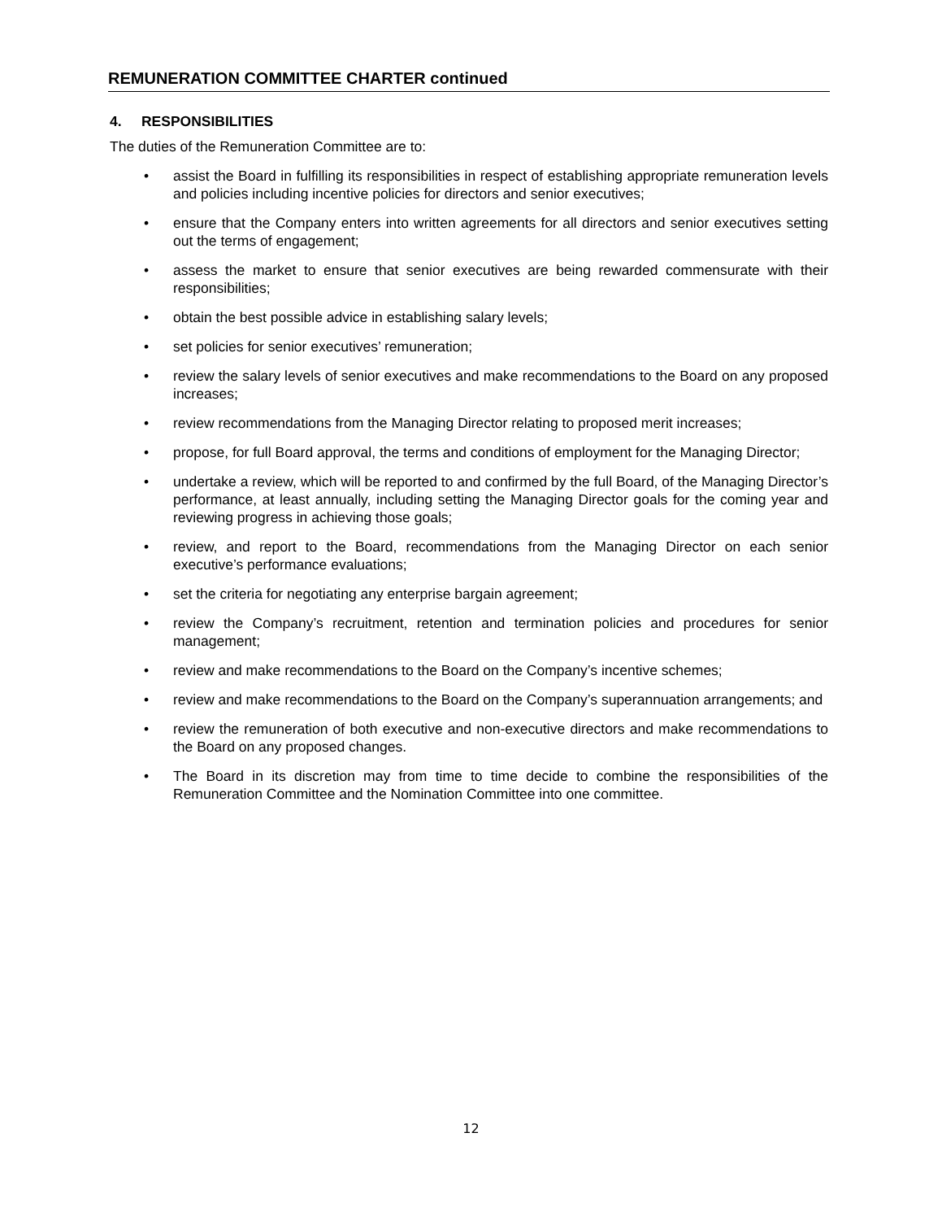REMUNERATION COMMITTEE CHARTER continued
4. RESPONSIBILITIES
The duties of the Remuneration Committee are to:
• assist the Board in fulfilling its responsibilities in respect of establishing appropriate remuneration levels and policies including incentive policies for directors and senior executives;
• ensure that the Company enters into written agreements for all directors and senior executives setting out the terms of engagement;
• assess the market to ensure that senior executives are being rewarded commensurate with their responsibilities;
• obtain the best possible advice in establishing salary levels;
• set policies for senior executives’ remuneration;
• review the salary levels of senior executives and make recommendations to the Board on any proposed increases;
• review recommendations from the Managing Director relating to proposed merit increases;
• propose, for full Board approval, the terms and conditions of employment for the Managing Director;
• undertake a review, which will be reported to and confirmed by the full Board, of the Managing Director’s performance, at least annually, including setting the Managing Director goals for the coming year and reviewing progress in achieving those goals;
• review, and report to the Board, recommendations from the Managing Director on each senior executive’s performance evaluations;
• set the criteria for negotiating any enterprise bargain agreement;
• review the Company’s recruitment, retention and termination policies and procedures for senior management;
• review and make recommendations to the Board on the Company’s incentive schemes;
• review and make recommendations to the Board on the Company’s superannuation arrangements; and
• review the remuneration of both executive and non-executive directors and make recommendations to the Board on any proposed changes.
• The Board in its discretion may from time to time decide to combine the responsibilities of the Remuneration Committee and the Nomination Committee into one committee.
12